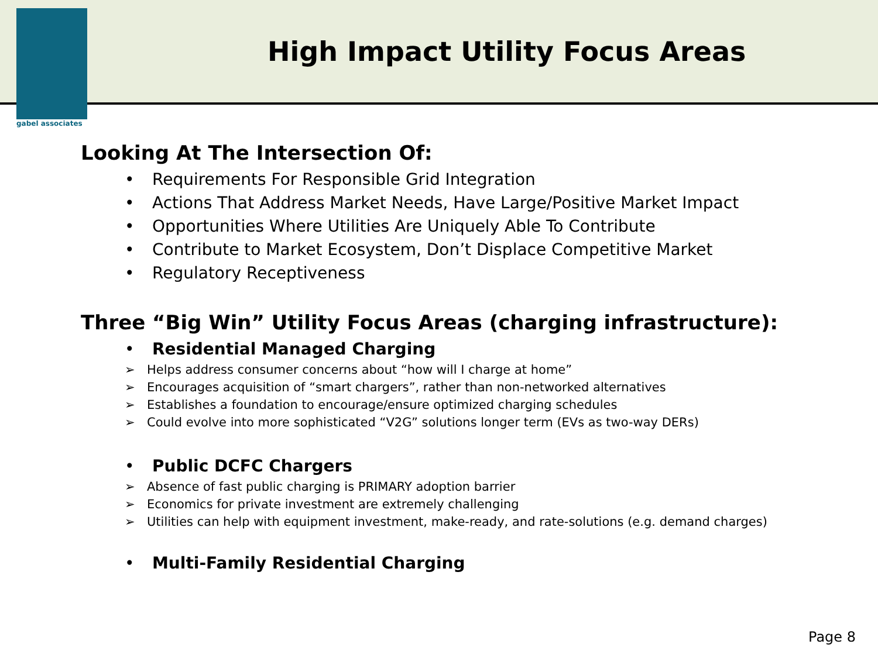High Impact Utility Focus Areas
gabel associates
Looking At The Intersection Of:
• Requirements For Responsible Grid Integration
• Actions That Address Market Needs, Have Large/Positive Market Impact
• Opportunities Where Utilities Are Uniquely Able To Contribute
• Contribute to Market Ecosystem, Don’t Displace Competitive Market
• Regulatory Receptiveness
Three “Big Win” Utility Focus Areas (charging infrastructure):
• Residential Managed Charging
➢ Helps address consumer concerns about “how will I charge at home”
➢ Encourages acquisition of “smart chargers”, rather than non-networked alternatives
➢ Establishes a foundation to encourage/ensure optimized charging schedules
➢ Could evolve into more sophisticated “V2G” solutions longer term (EVs as two-way DERs)
• Public DCFC Chargers
➢ Absence of fast public charging is PRIMARY adoption barrier
➢ Economics for private investment are extremely challenging
➢ Utilities can help with equipment investment, make-ready, and rate-solutions (e.g. demand charges)
• Multi-Family Residential Charging
Page 8